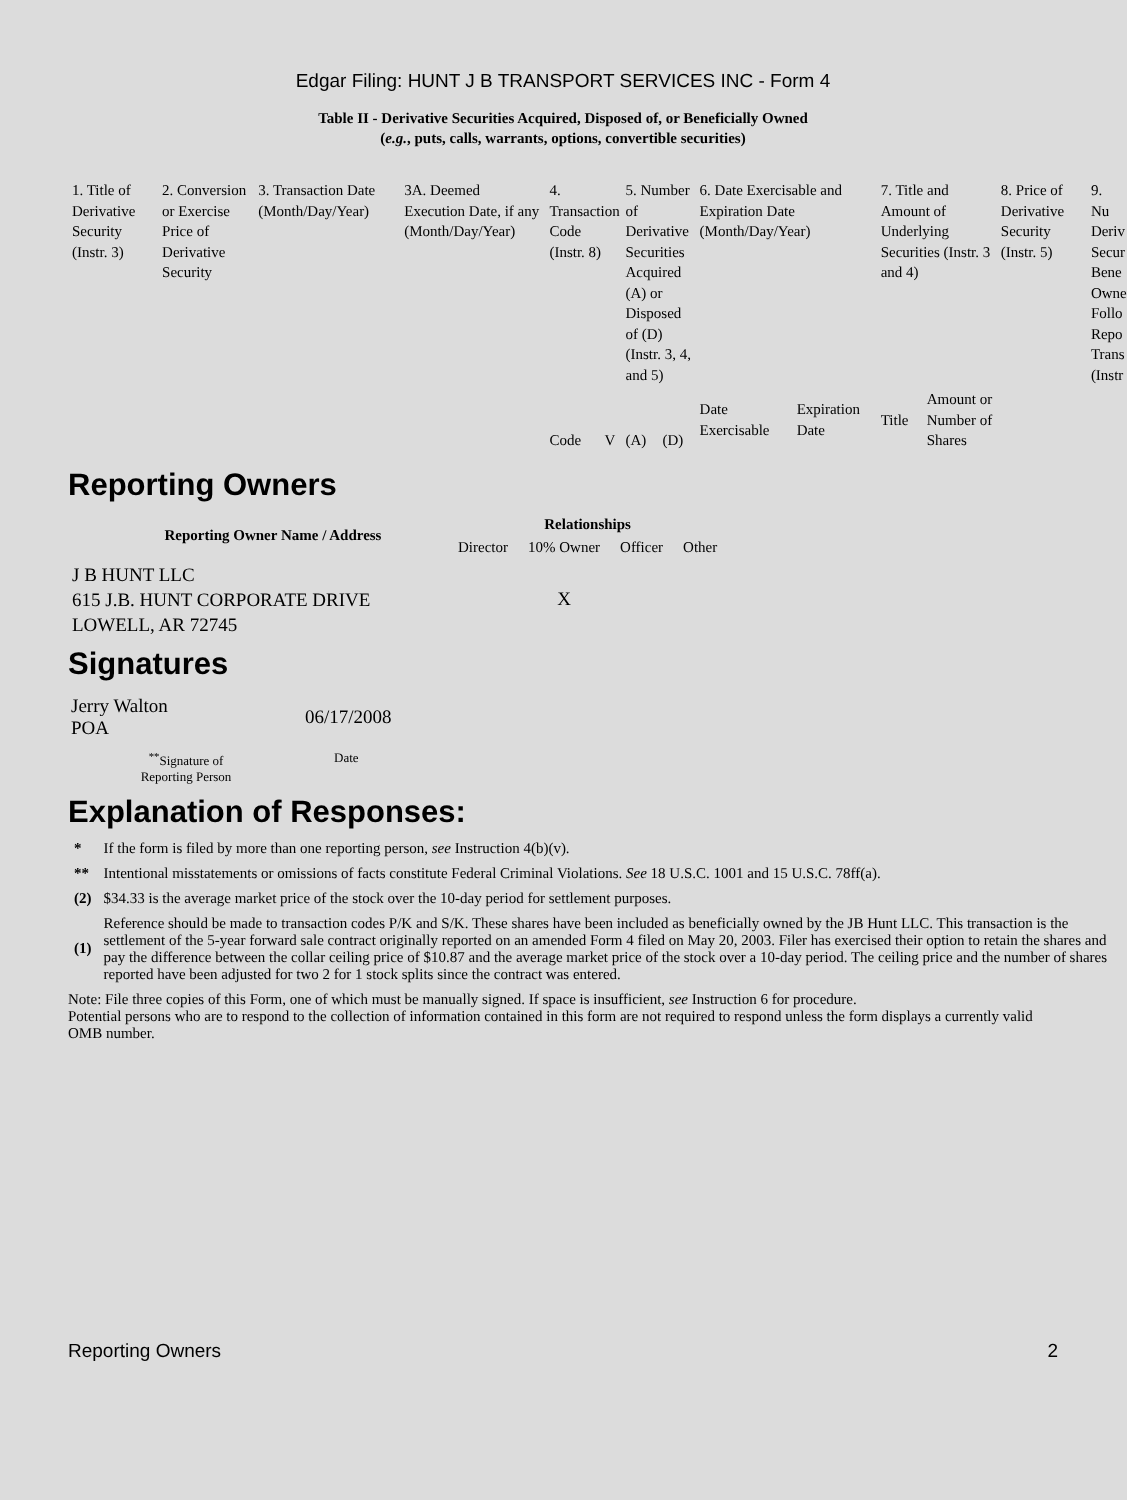Edgar Filing: HUNT J B TRANSPORT SERVICES INC - Form 4
Table II - Derivative Securities Acquired, Disposed of, or Beneficially Owned
(e.g., puts, calls, warrants, options, convertible securities)
| 1. Title of Derivative Security (Instr. 3) | 2. Conversion or Exercise Price of Derivative Security | 3. Transaction Date (Month/Day/Year) | 3A. Deemed Execution Date, if any (Month/Day/Year) | 4. Transaction Code (Instr. 8) | | 5. Number of Derivative Securities Acquired (A) or Disposed of (D) (Instr. 3, 4, and 5) | | 6. Date Exercisable and Expiration Date (Month/Day/Year) | | 7. Title and Amount of Underlying Securities (Instr. 3 and 4) | | 8. Price of Derivative Security (Instr. 5) | 9. Nu Deriv Secur Bene Owne Follo Repo Trans (Instr |
| | | | | Code | V | (A) | (D) | Date Exercisable | Expiration Date | Title | Amount or Number of Shares | | |
Reporting Owners
| Reporting Owner Name / Address | Relationships | | | |
| --- | --- | --- | --- | --- |
| | Director | 10% Owner | Officer | Other |
| J B HUNT LLC 615 J.B. HUNT CORPORATE DRIVE LOWELL, AR 72745 | | X | | |
Signatures
| Jerry Walton POA | 06/17/2008 |
| <sup>**</sup> Signature of Reporting Person | Date |
Explanation of Responses:
| * | If the form is filed by more than one reporting person, see Instruction 4(b)(v). |
| ** | Intentional misstatements or omissions of facts constitute Federal Criminal Violations. See 18 U.S.C. 1001 and 15 U.S.C. 78ff(a). |
| (2) | $34.33 is the average market price of the stock over the 10-day period for settlement purposes. |
| (1) | Reference should be made to transaction codes P/K and S/K. These shares have been included as beneficially owned by the JB Hunt LLC. This transaction is the settlement of the 5-year forward sale contract originally reported on an amended Form 4 filed on May 20, 2003. Filer has exercised their option to retain the shares and pay the difference between the collar ceiling price of $10.87 and the average market price of the stock over a 10-day period. The ceiling price and the number of shares reported have been adjusted for two 2 for 1 stock splits since the contract was entered. |
Note: File three copies of this Form, one of which must be manually signed. If space is insufficient, see Instruction 6 for procedure.
Potential persons who are to respond to the collection of information contained in this form are not required to respond unless the form displays a currently valid OMB number.
Reporting Owners 2